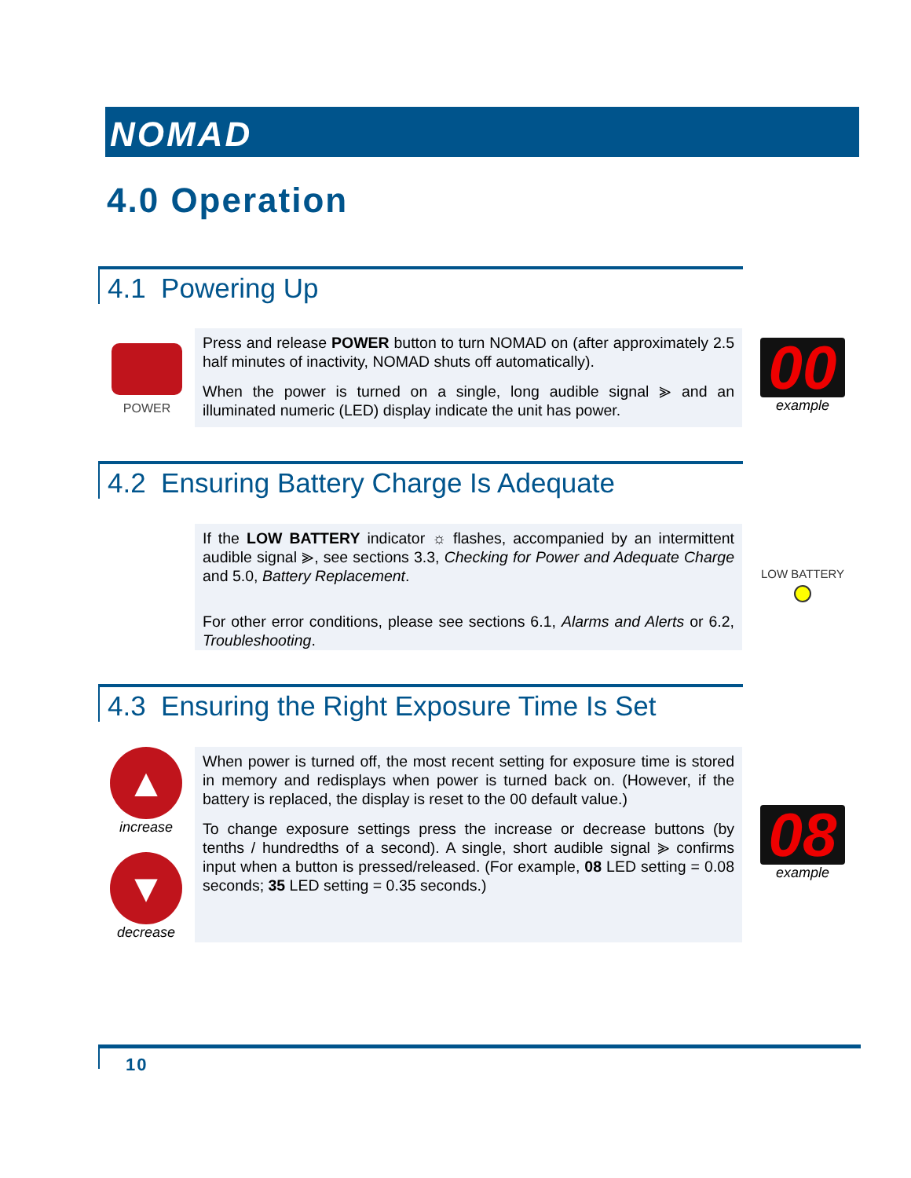NOMAD
4.0 Operation
4.1 Powering Up
POWER
Press and release POWER button to turn NOMAD on (after approximately 2.5 half minutes of inactivity, NOMAD shuts off automatically).
When the power is turned on a single, long audible signal ⪢ and an illuminated numeric (LED) display indicate the unit has power.
00
example
4.2 Ensuring Battery Charge Is Adequate
If the LOW BATTERY indicator ☼ flashes, accompanied by an intermittent audible signal ⪢, see sections 3.3, Checking for Power and Adequate Charge and 5.0, Battery Replacement.
For other error conditions, please see sections 6.1, Alarms and Alerts or 6.2, Troubleshooting.
LOW BATTERY
4.3 Ensuring the Right Exposure Time Is Set
▲
increase
▼
decrease
When power is turned off, the most recent setting for exposure time is stored in memory and redisplays when power is turned back on. (However, if the battery is replaced, the display is reset to the 00 default value.)
To change exposure settings press the increase or decrease buttons (by tenths / hundredths of a second). A single, short audible signal ⪢ confirms input when a button is pressed/released. (For example, 08 LED setting = 0.08 seconds; 35 LED setting = 0.35 seconds.)
08
example
10